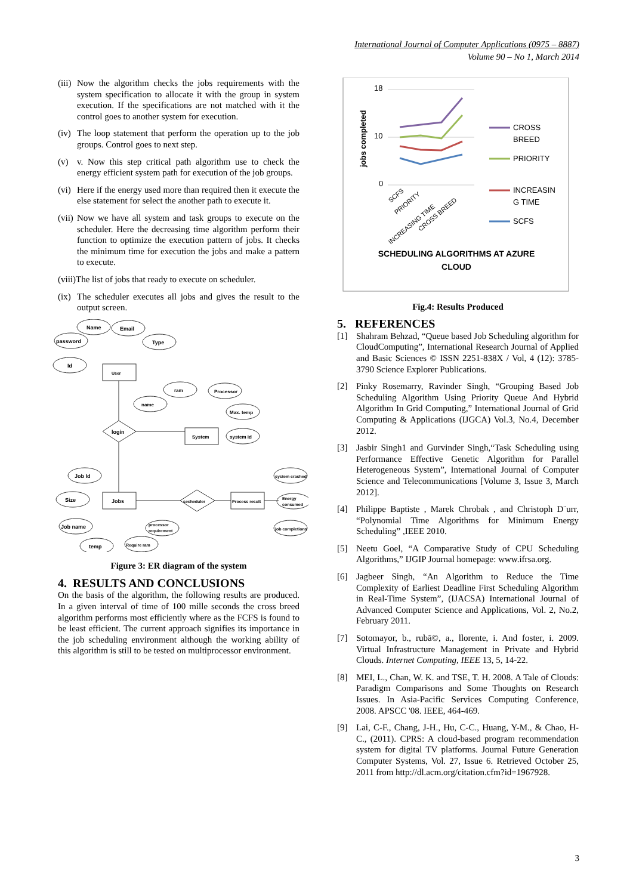International Journal of Computer Applications (0975 – 8887)
Volume 90 – No 1, March 2014
(iii) Now the algorithm checks the jobs requirements with the system specification to allocate it with the group in system execution. If the specifications are not matched with it the control goes to another system for execution.
(iv) The loop statement that perform the operation up to the job groups. Control goes to next step.
(v) v. Now this step critical path algorithm use to check the energy efficient system path for execution of the job groups.
(vi) Here if the energy used more than required then it execute the else statement for select the another path to execute it.
(vii) Now we have all system and task groups to execute on the scheduler. Here the decreasing time algorithm perform their function to optimize the execution pattern of jobs. It checks the minimum time for execution the jobs and make a pattern to execute.
(viii)The list of jobs that ready to execute on scheduler.
(ix) The scheduler executes all jobs and gives the result to the output screen.
Name
Email
password
Type
Id
User
ram
Processor
name
Max. temp
system id
System
login
Job Id
Size
Job name
temp
Require ram
processor
requirement
Jobs
secheduler
Process result
system crashed
Energy
consumed
job completions
Figure 3: ER diagram of the system
4. RESULTS AND CONCLUSIONS
On the basis of the algorithm, the following results are produced. In a given interval of time of 100 mille seconds the cross breed algorithm performs most efficiently where as the FCFS is found to be least efficient. The current approach signifies its importance in the job scheduling environment although the working ability of this algorithm is still to be tested on multiprocessor environment.
18
10
0
jobs completed
SCFS
PRIORITY
INCREASING TIME
CROSS BREED
CROSS
BREED
PRIORITY
INCREASIN
G TIME
SCFS
SCHEDULING ALGORITHMS AT AZURE
CLOUD
Fig.4: Results Produced
5. REFERENCES
[1] Shahram Behzad, “Queue based Job Scheduling algorithm for CloudComputing”, International Research Journal of Applied and Basic Sciences © ISSN 2251-838X / Vol, 4 (12): 3785-3790 Science Explorer Publications.
[2] Pinky Rosemarry, Ravinder Singh, “Grouping Based Job Scheduling Algorithm Using Priority Queue And Hybrid Algorithm In Grid Computing,” International Journal of Grid Computing & Applications (IJGCA) Vol.3, No.4, December 2012.
[3] Jasbir Singh1 and Gurvinder Singh,“Task Scheduling using Performance Effective Genetic Algorithm for Parallel Heterogeneous System”, International Journal of Computer Science and Telecommunications [Volume 3, Issue 3, March 2012].
[4] Philippe Baptiste , Marek Chrobak , and Christoph D¨urr, “Polynomial Time Algorithms for Minimum Energy Scheduling” ,IEEE 2010.
[5] Neetu Goel, “A Comparative Study of CPU Scheduling Algorithms,” IJGIP Journal homepage: www.ifrsa.org.
[6] Jagbeer Singh, “An Algorithm to Reduce the Time Complexity of Earliest Deadline First Scheduling Algorithm in Real-Time System”, (IJACSA) International Journal of Advanced Computer Science and Applications, Vol. 2, No.2, February 2011.
[7] Sotomayor, b., rubã©, a., llorente, i. And foster, i. 2009. Virtual Infrastructure Management in Private and Hybrid Clouds. Internet Computing, IEEE 13, 5, 14-22.
[8] MEI, L., Chan, W. K. and TSE, T. H. 2008. A Tale of Clouds: Paradigm Comparisons and Some Thoughts on Research Issues. In Asia-Pacific Services Computing Conference, 2008. APSCC '08. IEEE, 464-469.
[9] Lai, C-F., Chang, J-H., Hu, C-C., Huang, Y-M., & Chao, H-C., (2011). CPRS: A cloud-based program recommendation system for digital TV platforms. Journal Future Generation Computer Systems, Vol. 27, Issue 6. Retrieved October 25, 2011 from http://dl.acm.org/citation.cfm?id=1967928.
3